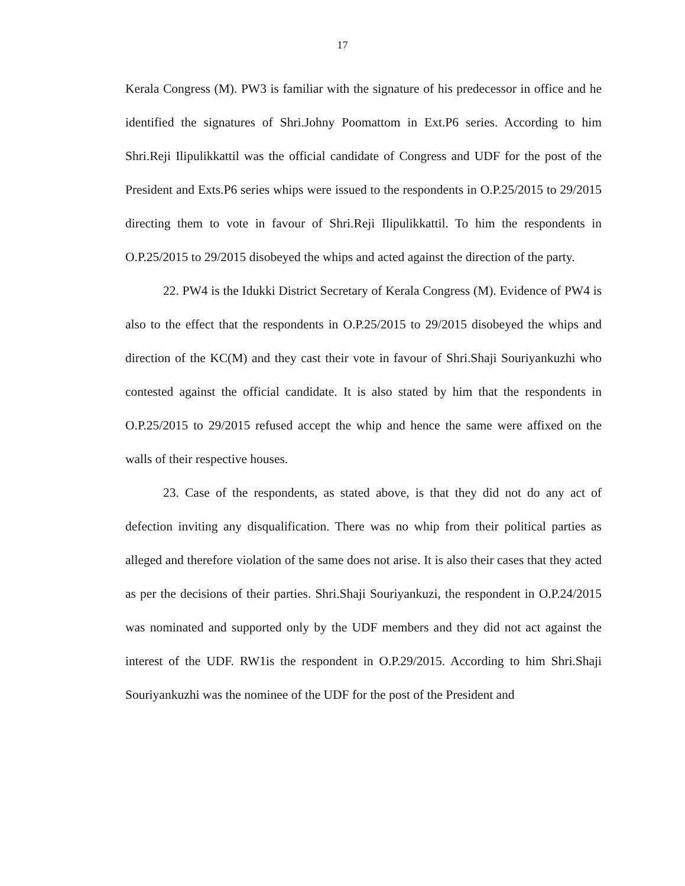17
Kerala Congress (M). PW3 is familiar with the signature of his predecessor in office and he identified the signatures of Shri.Johny Poomattom in Ext.P6 series. According to him Shri.Reji Ilipulikkattil was the official candidate of Congress and UDF for the post of the President and Exts.P6 series whips were issued to the respondents in O.P.25/2015 to 29/2015 directing them to vote in favour of Shri.Reji Ilipulikkattil. To him the respondents in O.P.25/2015 to 29/2015 disobeyed the whips and acted against the direction of the party.
22. PW4 is the Idukki District Secretary of Kerala Congress (M). Evidence of PW4 is also to the effect that the respondents in O.P.25/2015 to 29/2015 disobeyed the whips and direction of the KC(M) and they cast their vote in favour of Shri.Shaji Souriyankuzhi who contested against the official candidate. It is also stated by him that the respondents in O.P.25/2015 to 29/2015 refused accept the whip and hence the same were affixed on the walls of their respective houses.
23. Case of the respondents, as stated above, is that they did not do any act of defection inviting any disqualification. There was no whip from their political parties as alleged and therefore violation of the same does not arise. It is also their cases that they acted as per the decisions of their parties. Shri.Shaji Souriyankuzi, the respondent in O.P.24/2015 was nominated and supported only by the UDF members and they did not act against the interest of the UDF. RW1is the respondent in O.P.29/2015. According to him Shri.Shaji Souriyankuzhi was the nominee of the UDF for the post of the President and